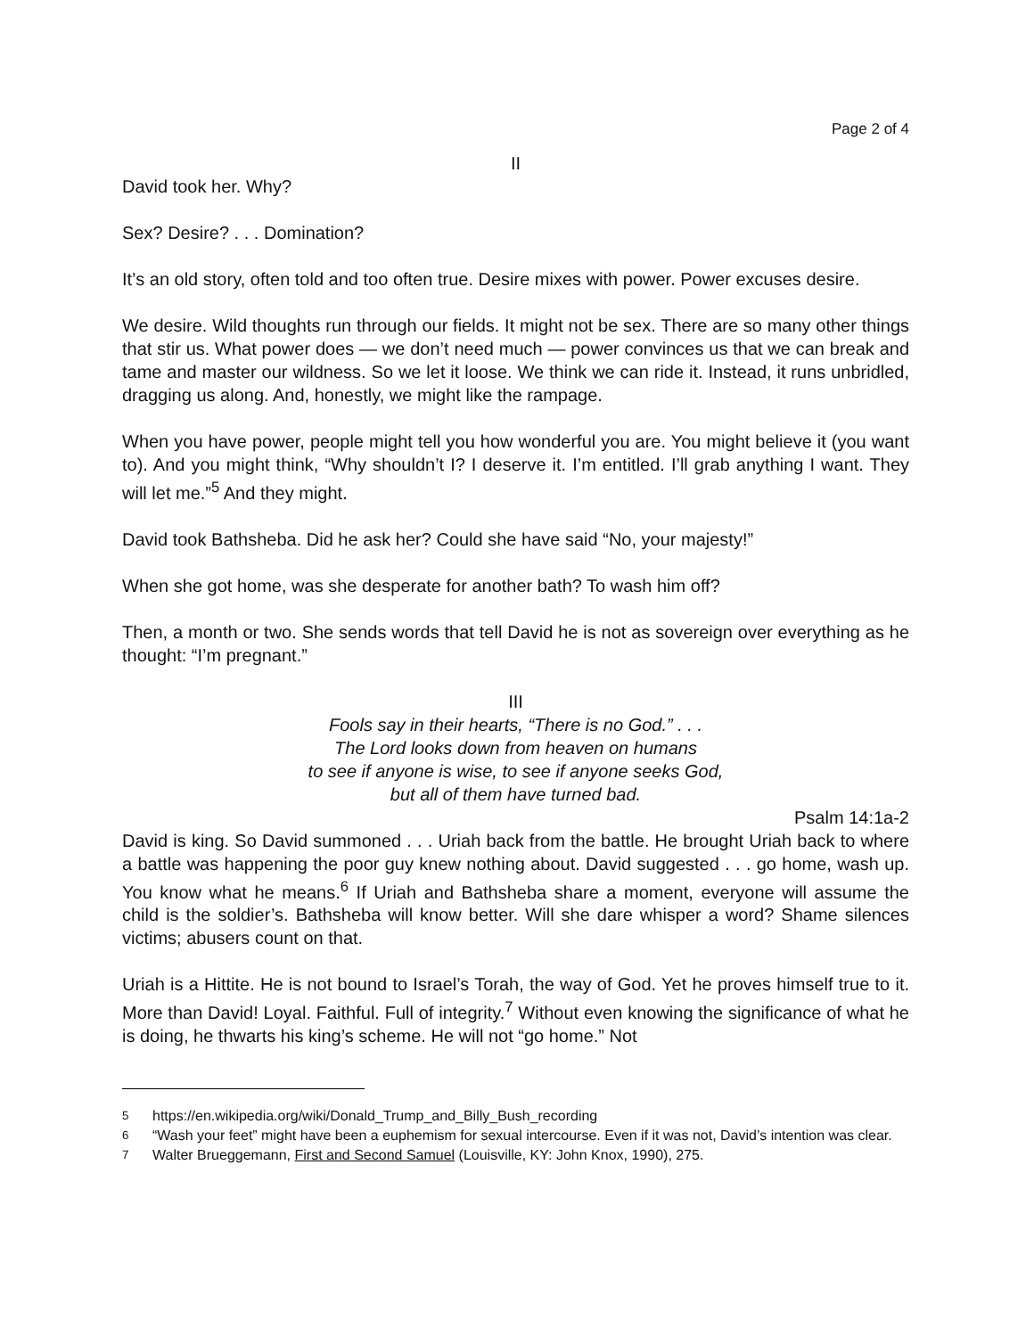Page 2 of 4
II
David took her. Why?
Sex? Desire? . . . Domination?
It’s an old story, often told and too often true. Desire mixes with power. Power excuses desire.
We desire. Wild thoughts run through our fields. It might not be sex. There are so many other things that stir us. What power does — we don’t need much — power convinces us that we can break and tame and master our wildness. So we let it loose. We think we can ride it. Instead, it runs unbridled, dragging us along. And, honestly, we might like the rampage.
When you have power, people might tell you how wonderful you are. You might believe it (you want to). And you might think, “Why shouldn’t I? I deserve it. I’m entitled. I’ll grab anything I want. They will let me.”<sup>5</sup> And they might.
David took Bathsheba. Did he ask her? Could she have said “No, your majesty!”
When she got home, was she desperate for another bath? To wash him off?
Then, a month or two. She sends words that tell David he is not as sovereign over everything as he thought: “I’m pregnant.”
III
Fools say in their hearts, “There is no God.” . . .
The Lord looks down from heaven on humans
to see if anyone is wise, to see if anyone seeks God,
but all of them have turned bad.
Psalm 14:1a-2
David is king. So David summoned . . . Uriah back from the battle. He brought Uriah back to where a battle was happening the poor guy knew nothing about. David suggested . . . go home, wash up. You know what he means.<sup>6</sup> If Uriah and Bathsheba share a moment, everyone will assume the child is the soldier’s. Bathsheba will know better. Will she dare whisper a word? Shame silences victims; abusers count on that.
Uriah is a Hittite. He is not bound to Israel’s Torah, the way of God. Yet he proves himself true to it. More than David! Loyal. Faithful. Full of integrity.<sup>7</sup> Without even knowing the significance of what he is doing, he thwarts his king’s scheme. He will not “go home.” Not
<sup>5</sup> https://en.wikipedia.org/wiki/Donald_Trump_and_Billy_Bush_recording
<sup>6</sup> “Wash your feet” might have been a euphemism for sexual intercourse. Even if it was not, David’s intention was clear.
<sup>7</sup> Walter Brueggemann, First and Second Samuel (Louisville, KY: John Knox, 1990), 275.